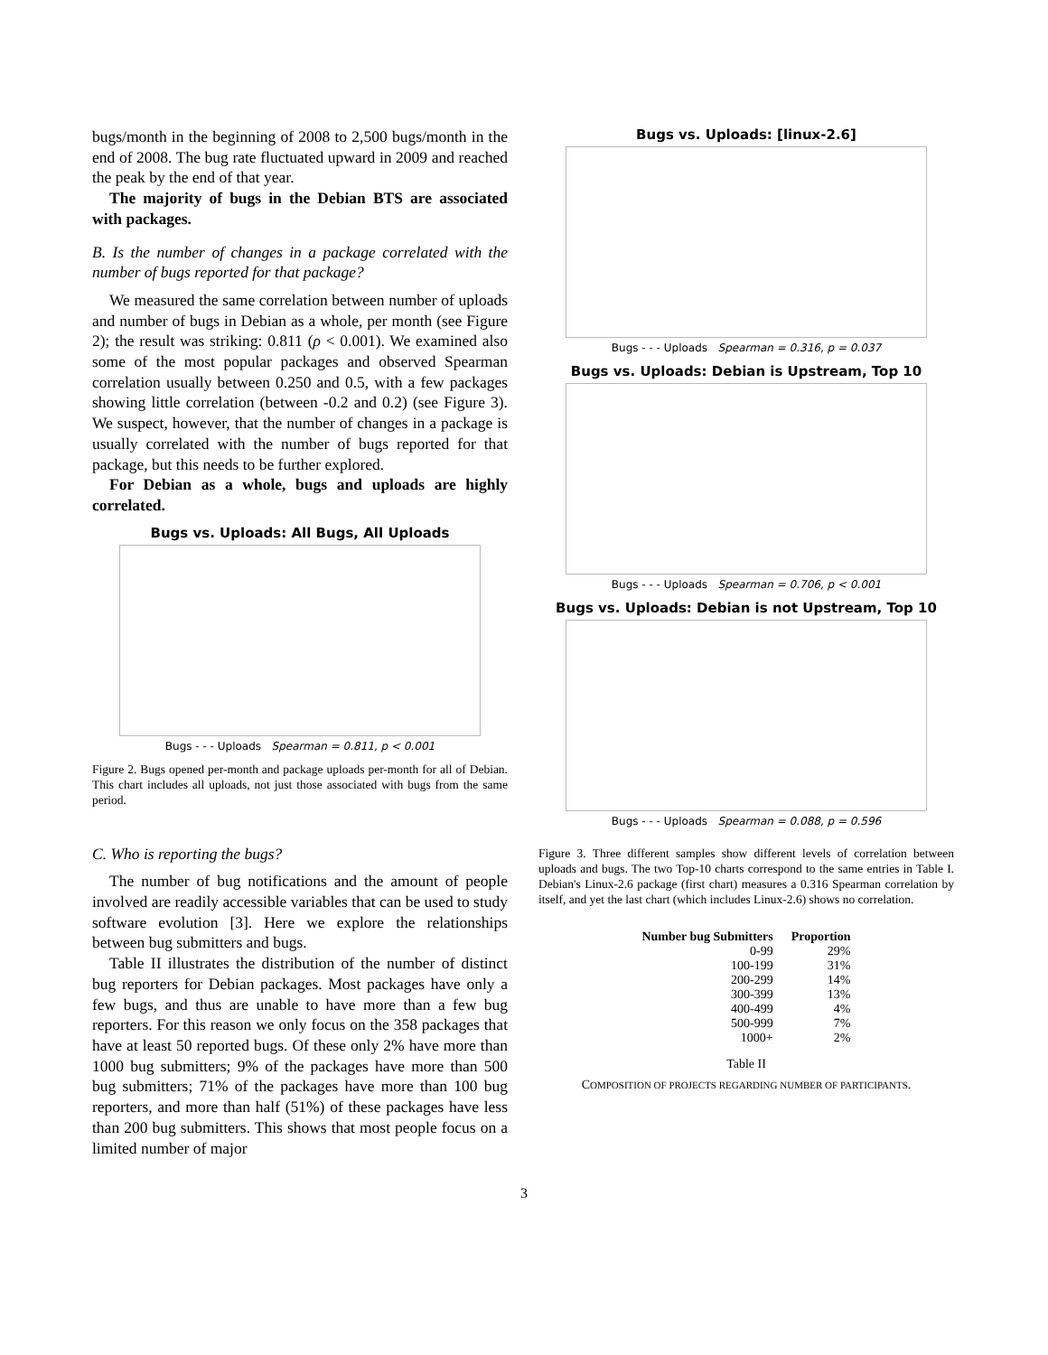bugs/month in the beginning of 2008 to 2,500 bugs/month in the end of 2008. The bug rate fluctuated upward in 2009 and reached the peak by the end of that year.
The majority of bugs in the Debian BTS are associated with packages.
B. Is the number of changes in a package correlated with the number of bugs reported for that package?
We measured the same correlation between number of uploads and number of bugs in Debian as a whole, per month (see Figure 2); the result was striking: 0.811 (ρ < 0.001). We examined also some of the most popular packages and observed Spearman correlation usually between 0.250 and 0.5, with a few packages showing little correlation (between -0.2 and 0.2) (see Figure 3). We suspect, however, that the number of changes in a package is usually correlated with the number of bugs reported for that package, but this needs to be further explored.
For Debian as a whole, bugs and uploads are highly correlated.
Bugs vs. Uploads: All Bugs, All Uploads
Bugs - - - Uploads Spearman = 0.811, p < 0.001
Figure 2. Bugs opened per-month and package uploads per-month for all of Debian. This chart includes all uploads, not just those associated with bugs from the same period.
C. Who is reporting the bugs?
The number of bug notifications and the amount of people involved are readily accessible variables that can be used to study software evolution [3]. Here we explore the relationships between bug submitters and bugs.
Table II illustrates the distribution of the number of distinct bug reporters for Debian packages. Most packages have only a few bugs, and thus are unable to have more than a few bug reporters. For this reason we only focus on the 358 packages that have at least 50 reported bugs. Of these only 2% have more than 1000 bug submitters; 9% of the packages have more than 500 bug submitters; 71% of the packages have more than 100 bug reporters, and more than half (51%) of these packages have less than 200 bug submitters. This shows that most people focus on a limited number of major
Bugs vs. Uploads: [linux-2.6]
Bugs - - - Uploads Spearman = 0.316, p = 0.037
Bugs vs. Uploads: Debian is Upstream, Top 10
Bugs - - - Uploads Spearman = 0.706, p < 0.001
Bugs vs. Uploads: Debian is not Upstream, Top 10
Bugs - - - Uploads Spearman = 0.088, p = 0.596
Figure 3. Three different samples show different levels of correlation between uploads and bugs. The two Top-10 charts correspond to the same entries in Table I. Debian's Linux-2.6 package (first chart) measures a 0.316 Spearman correlation by itself, and yet the last chart (which includes Linux-2.6) shows no correlation.
| Number bug Submitters | Proportion |
| --- | --- |
| 0-99 | 29% |
| 100-199 | 31% |
| 200-299 | 14% |
| 300-399 | 13% |
| 400-499 | 4% |
| 500-999 | 7% |
| 1000+ | 2% |
Table II
COMPOSITION OF PROJECTS REGARDING NUMBER OF PARTICIPANTS.
3